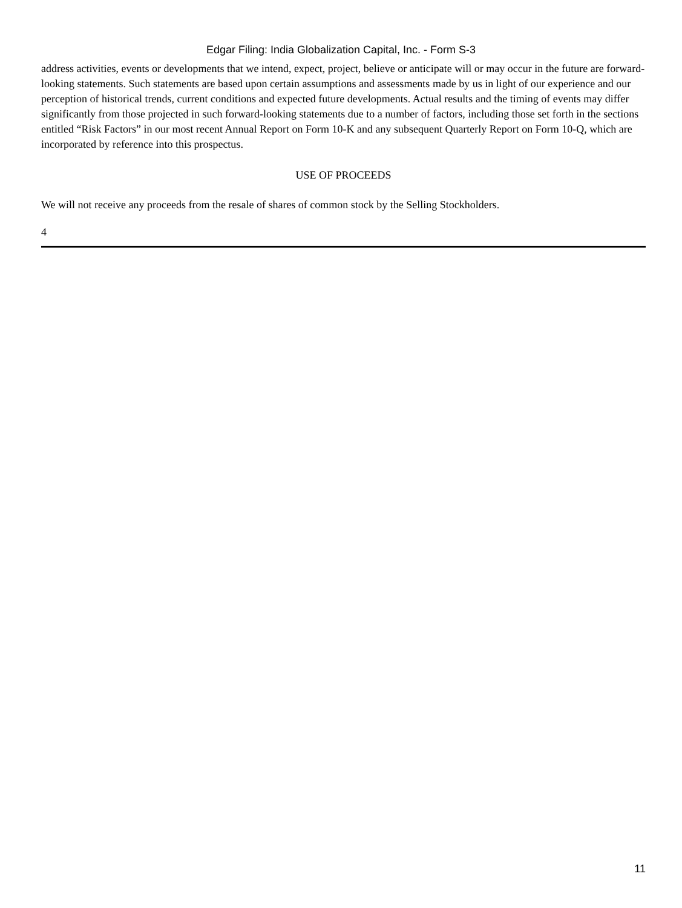Edgar Filing: India Globalization Capital, Inc. - Form S-3
address activities, events or developments that we intend, expect, project, believe or anticipate will or may occur in the future are forward-looking statements. Such statements are based upon certain assumptions and assessments made by us in light of our experience and our perception of historical trends, current conditions and expected future developments. Actual results and the timing of events may differ significantly from those projected in such forward-looking statements due to a number of factors, including those set forth in the sections entitled “Risk Factors” in our most recent Annual Report on Form 10-K and any subsequent Quarterly Report on Form 10-Q, which are incorporated by reference into this prospectus.
USE OF PROCEEDS
We will not receive any proceeds from the resale of shares of common stock by the Selling Stockholders.
4
11